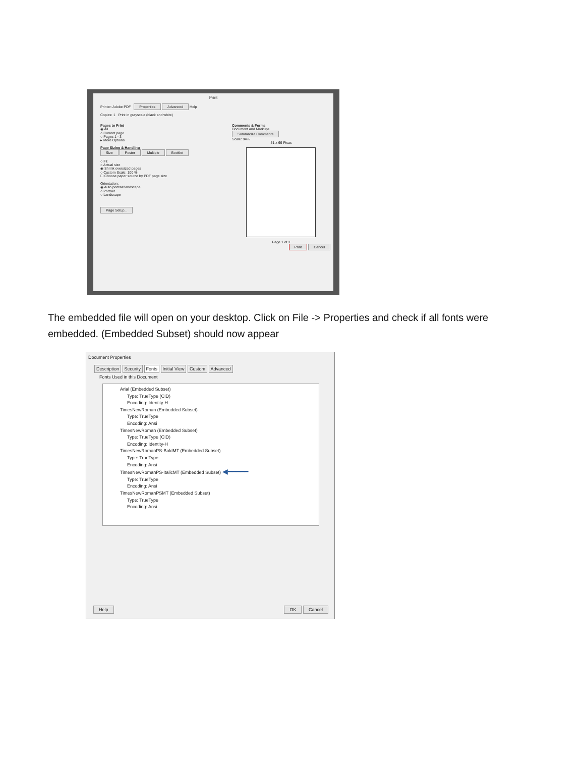Print
Printer: Adobe PDF Properties Advanced Help
Copies: 1 Print in grayscale (black and white)
Pages to Print
◉ All
○ Current page
○ Pages 1 - 3
▸ More Options
Page Sizing & Handling
Size Poster Multiple Booklet
○ Fit
○ Actual size
◉ Shrink oversized pages
○ Custom Scale: 100 %
☐ Choose paper source by PDF page size
Orientation:
◉ Auto portrait/landscape
○ Portrait
○ Landscape
Page Setup...
Comments & Forms
Document and Markups
Summarize Comments
Scale: 94%
51 x 66 Picas
Page 1 of 3
Print Cancel
The embedded file will open on your desktop. Click on File -> Properties and check if all fonts were embedded. (Embedded Subset) should now appear
Document Properties
Description Security Fonts Initial View Custom Advanced
Fonts Used in this Document
Arial (Embedded Subset)
Type: TrueType (CID)
Encoding: Identity-H
TimesNewRoman (Embedded Subset)
Type: TrueType
Encoding: Ansi
TimesNewRoman (Embedded Subset)
Type: TrueType (CID)
Encoding: Identity-H
TimesNewRomanPS-BoldMT (Embedded Subset)
Type: TrueType
Encoding: Ansi
TimesNewRomanPS-ItalicMT (Embedded Subset) ◀━━━━━
Type: TrueType
Encoding: Ansi
TimesNewRomanPSMT (Embedded Subset)
Type: TrueType
Encoding: Ansi
Help OK Cancel